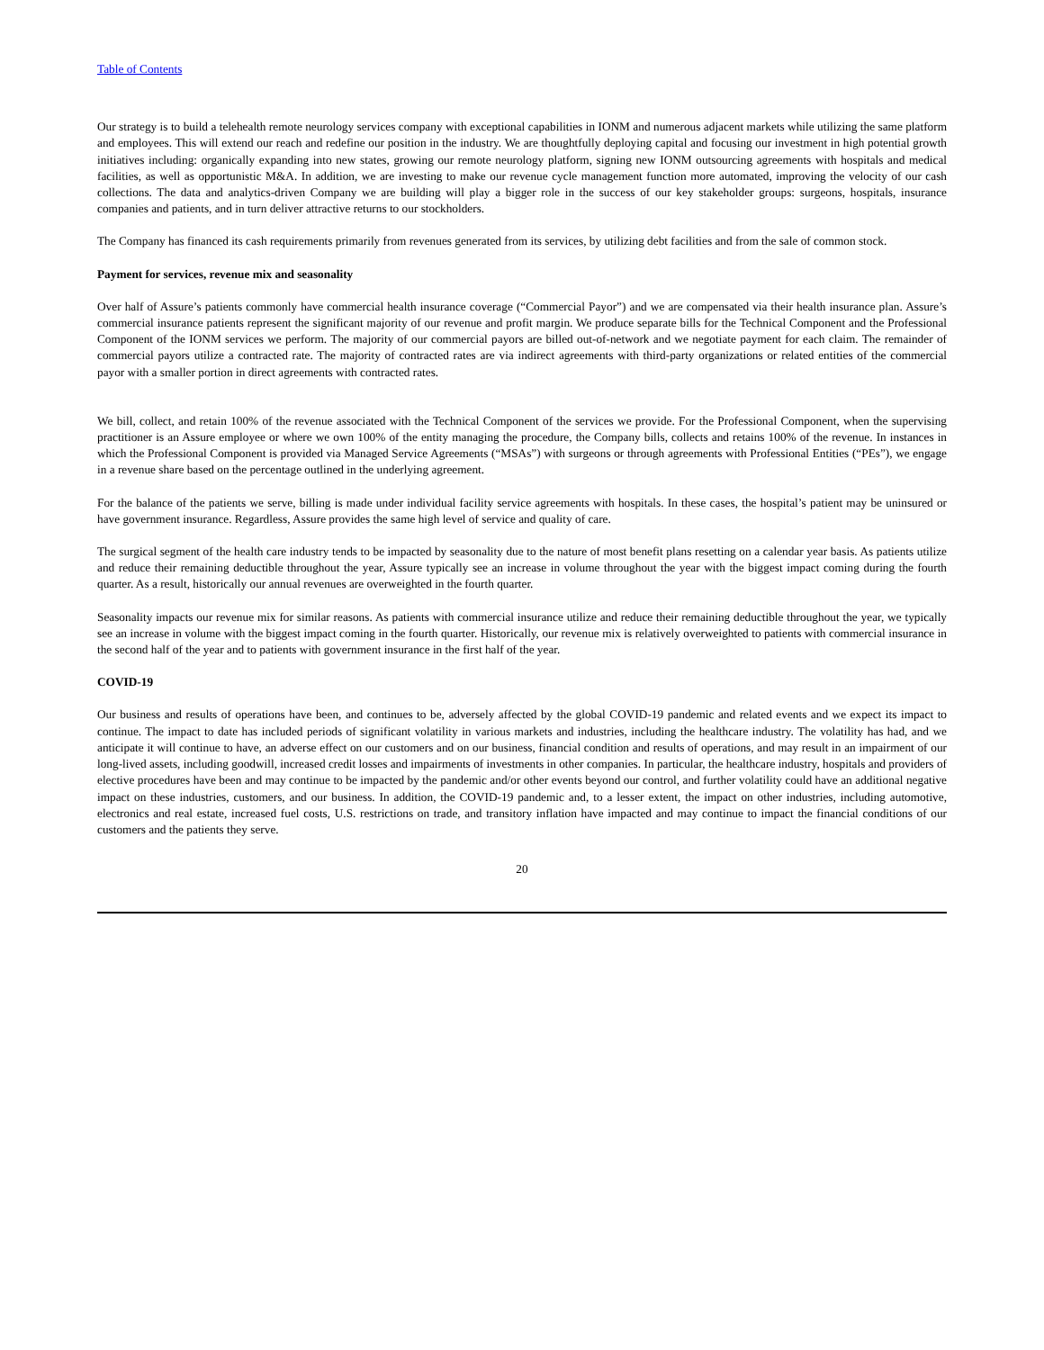Table of Contents
Our strategy is to build a telehealth remote neurology services company with exceptional capabilities in IONM and numerous adjacent markets while utilizing the same platform and employees. This will extend our reach and redefine our position in the industry. We are thoughtfully deploying capital and focusing our investment in high potential growth initiatives including: organically expanding into new states, growing our remote neurology platform, signing new IONM outsourcing agreements with hospitals and medical facilities, as well as opportunistic M&A. In addition, we are investing to make our revenue cycle management function more automated, improving the velocity of our cash collections. The data and analytics-driven Company we are building will play a bigger role in the success of our key stakeholder groups: surgeons, hospitals, insurance companies and patients, and in turn deliver attractive returns to our stockholders.
The Company has financed its cash requirements primarily from revenues generated from its services, by utilizing debt facilities and from the sale of common stock.
Payment for services, revenue mix and seasonality
Over half of Assure’s patients commonly have commercial health insurance coverage (“Commercial Payor”) and we are compensated via their health insurance plan. Assure’s commercial insurance patients represent the significant majority of our revenue and profit margin. We produce separate bills for the Technical Component and the Professional Component of the IONM services we perform. The majority of our commercial payors are billed out-of-network and we negotiate payment for each claim. The remainder of commercial payors utilize a contracted rate. The majority of contracted rates are via indirect agreements with third-party organizations or related entities of the commercial payor with a smaller portion in direct agreements with contracted rates.
We bill, collect, and retain 100% of the revenue associated with the Technical Component of the services we provide. For the Professional Component, when the supervising practitioner is an Assure employee or where we own 100% of the entity managing the procedure, the Company bills, collects and retains 100% of the revenue. In instances in which the Professional Component is provided via Managed Service Agreements (“MSAs”) with surgeons or through agreements with Professional Entities (“PEs”), we engage in a revenue share based on the percentage outlined in the underlying agreement.
For the balance of the patients we serve, billing is made under individual facility service agreements with hospitals. In these cases, the hospital’s patient may be uninsured or have government insurance. Regardless, Assure provides the same high level of service and quality of care.
The surgical segment of the health care industry tends to be impacted by seasonality due to the nature of most benefit plans resetting on a calendar year basis. As patients utilize and reduce their remaining deductible throughout the year, Assure typically see an increase in volume throughout the year with the biggest impact coming during the fourth quarter. As a result, historically our annual revenues are overweighted in the fourth quarter.
Seasonality impacts our revenue mix for similar reasons. As patients with commercial insurance utilize and reduce their remaining deductible throughout the year, we typically see an increase in volume with the biggest impact coming in the fourth quarter. Historically, our revenue mix is relatively overweighted to patients with commercial insurance in the second half of the year and to patients with government insurance in the first half of the year.
COVID-19
Our business and results of operations have been, and continues to be, adversely affected by the global COVID-19 pandemic and related events and we expect its impact to continue. The impact to date has included periods of significant volatility in various markets and industries, including the healthcare industry. The volatility has had, and we anticipate it will continue to have, an adverse effect on our customers and on our business, financial condition and results of operations, and may result in an impairment of our long-lived assets, including goodwill, increased credit losses and impairments of investments in other companies. In particular, the healthcare industry, hospitals and providers of elective procedures have been and may continue to be impacted by the pandemic and/or other events beyond our control, and further volatility could have an additional negative impact on these industries, customers, and our business. In addition, the COVID-19 pandemic and, to a lesser extent, the impact on other industries, including automotive, electronics and real estate, increased fuel costs, U.S. restrictions on trade, and transitory inflation have impacted and may continue to impact the financial conditions of our customers and the patients they serve.
20